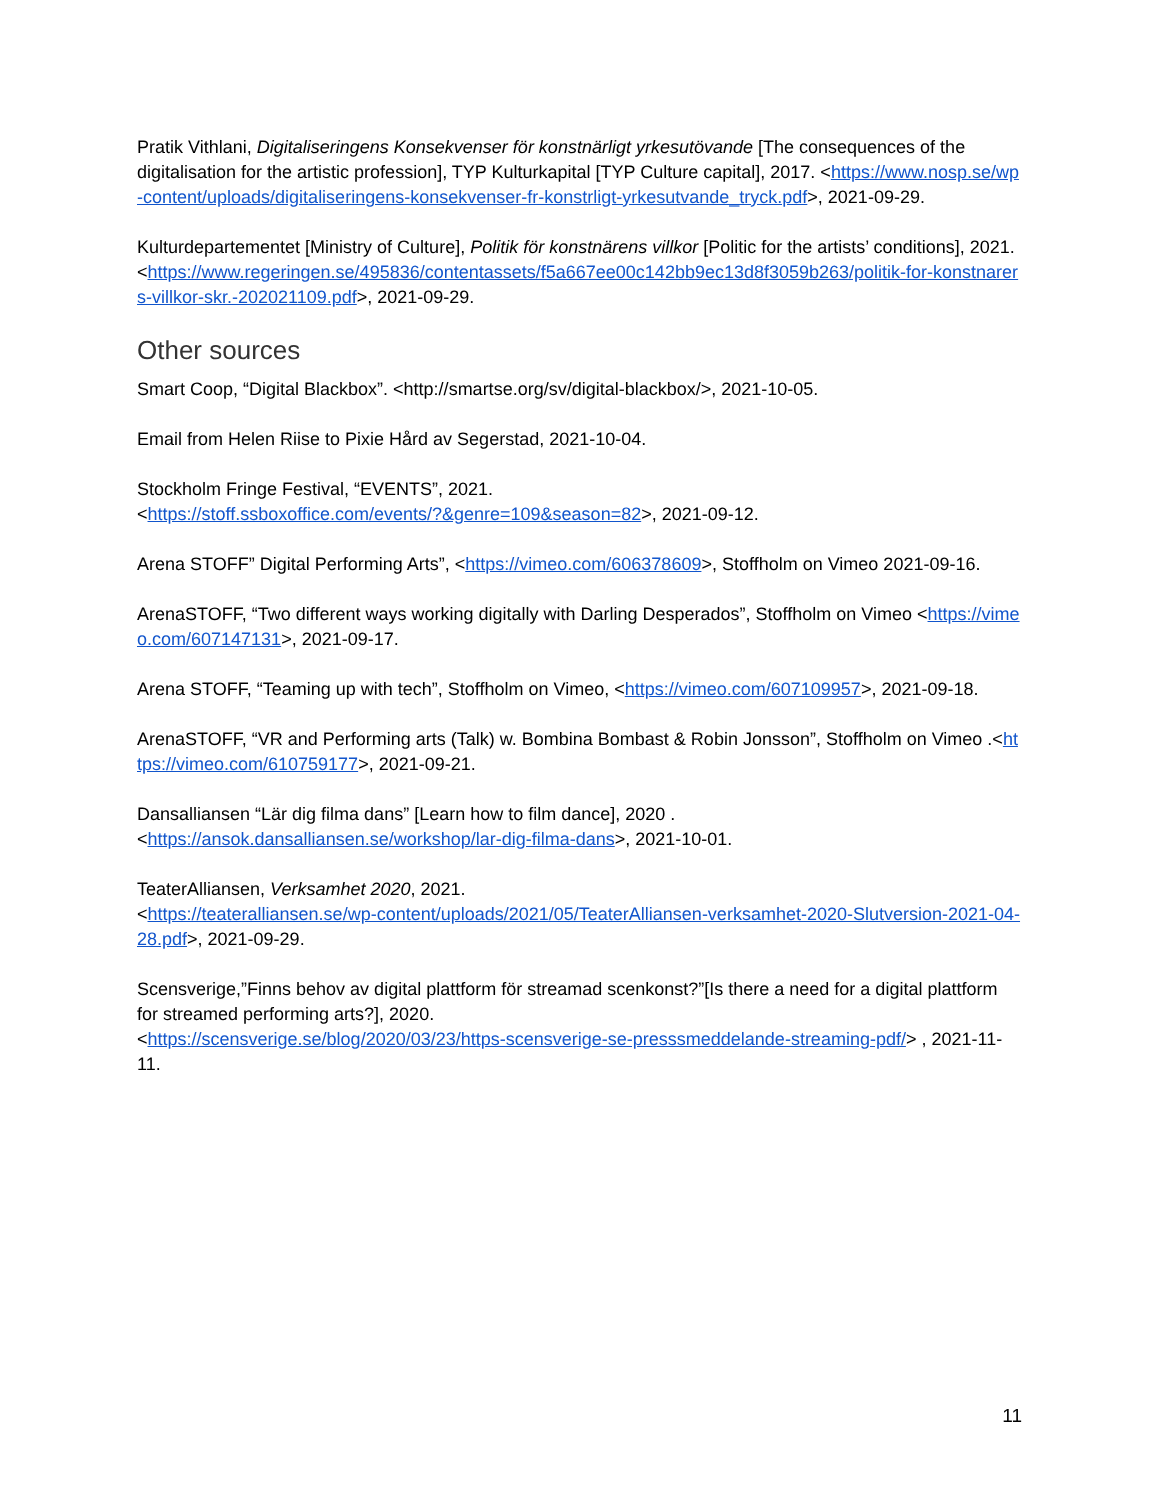Pratik Vithlani, Digitaliseringens Konsekvenser för konstnärligt yrkesutövande [The consequences of the digitalisation for the artistic profession], TYP Kulturkapital [TYP Culture capital], 2017. <https://www.nosp.se/wp-content/uploads/digitaliseringens-konsekvenser-fr-konstrligt-yrkesutvande_tryck.pdf>, 2021-09-29.
Kulturdepartementet [Ministry of Culture], Politik för konstnärens villkor [Politic for the artists’ conditions], 2021.<https://www.regeringen.se/495836/contentassets/f5a667ee00c142bb9ec13d8f3059b263/politik-for-konstnarers-villkor-skr.-202021109.pdf>, 2021-09-29.
Other sources
Smart Coop, “Digital Blackbox”. <http://smartse.org/sv/digital-blackbox/>, 2021-10-05.
Email from Helen Riise to Pixie Hård av Segerstad, 2021-10-04.
Stockholm Fringe Festival, “EVENTS”, 2021.
<https://stoff.ssboxoffice.com/events/?&genre=109&season=82>, 2021-09-12.
Arena STOFF” Digital Performing Arts”, <https://vimeo.com/606378609>, Stoffholm on Vimeo 2021-09-16.
ArenaSTOFF, “Two different ways working digitally with Darling Desperados”, Stoffholm on Vimeo <https://vimeo.com/607147131>, 2021-09-17.
Arena STOFF, “Teaming up with tech”, Stoffholm on Vimeo, <https://vimeo.com/607109957>, 2021-09-18.
ArenaSTOFF, “VR and Performing arts (Talk) w. Bombina Bombast & Robin Jonsson”, Stoffholm on Vimeo .<https://vimeo.com/610759177>, 2021-09-21.
Dansalliansen “Lär dig filma dans” [Learn how to film dance], 2020 .
<https://ansok.dansalliansen.se/workshop/lar-dig-filma-dans>, 2021-10-01.
TeaterAlliansen, Verksamhet 2020, 2021.
<https://teateralliansen.se/wp-content/uploads/2021/05/TeaterAlliansen-verksamhet-2020-Slutversion-2021-04-28.pdf>, 2021-09-29.
Scensverige,”Finns behov av digital plattform för streamad scenkonst?”[Is there a need for a digital plattform for streamed performing arts?], 2020.
<https://scensverige.se/blog/2020/03/23/https-scensverige-se-presssmeddelande-streaming-pdf/> , 2021-11-11.
11